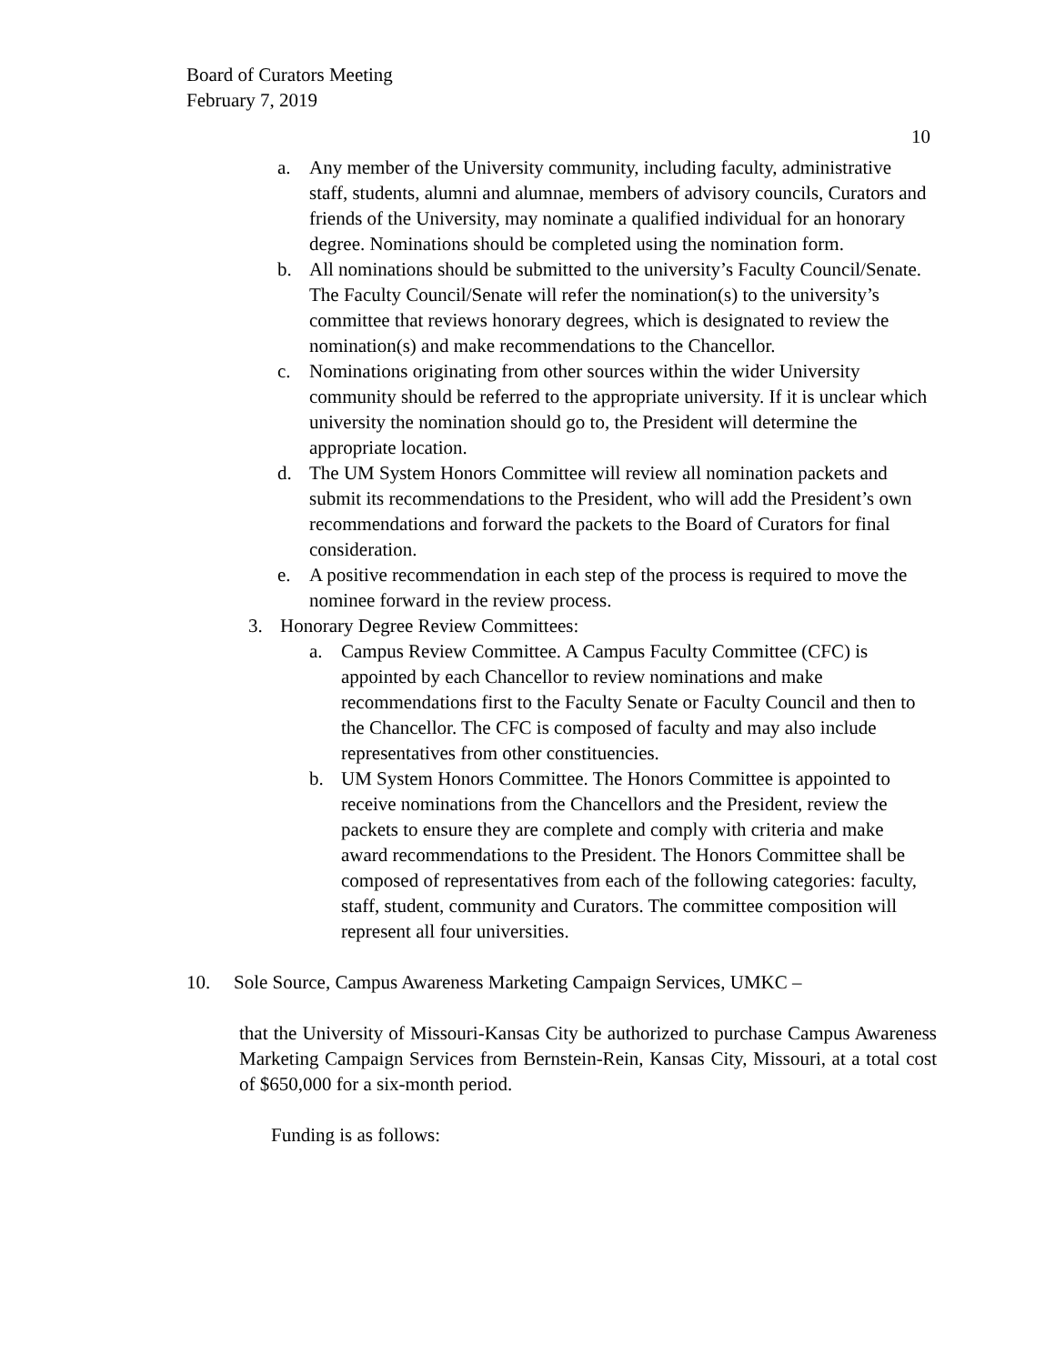Board of Curators Meeting
February 7, 2019
10
a. Any member of the University community, including faculty, administrative staff, students, alumni and alumnae, members of advisory councils, Curators and friends of the University, may nominate a qualified individual for an honorary degree. Nominations should be completed using the nomination form.
b. All nominations should be submitted to the university’s Faculty Council/Senate. The Faculty Council/Senate will refer the nomination(s) to the university’s committee that reviews honorary degrees, which is designated to review the nomination(s) and make recommendations to the Chancellor.
c. Nominations originating from other sources within the wider University community should be referred to the appropriate university. If it is unclear which university the nomination should go to, the President will determine the appropriate location.
d. The UM System Honors Committee will review all nomination packets and submit its recommendations to the President, who will add the President’s own recommendations and forward the packets to the Board of Curators for final consideration.
e. A positive recommendation in each step of the process is required to move the nominee forward in the review process.
3. Honorary Degree Review Committees:
a. Campus Review Committee. A Campus Faculty Committee (CFC) is appointed by each Chancellor to review nominations and make recommendations first to the Faculty Senate or Faculty Council and then to the Chancellor. The CFC is composed of faculty and may also include representatives from other constituencies.
b. UM System Honors Committee. The Honors Committee is appointed to receive nominations from the Chancellors and the President, review the packets to ensure they are complete and comply with criteria and make award recommendations to the President. The Honors Committee shall be composed of representatives from each of the following categories: faculty, staff, student, community and Curators. The committee composition will represent all four universities.
10. Sole Source, Campus Awareness Marketing Campaign Services, UMKC –
that the University of Missouri-Kansas City be authorized to purchase Campus Awareness Marketing Campaign Services from Bernstein-Rein, Kansas City, Missouri, at a total cost of $650,000 for a six-month period.
Funding is as follows: